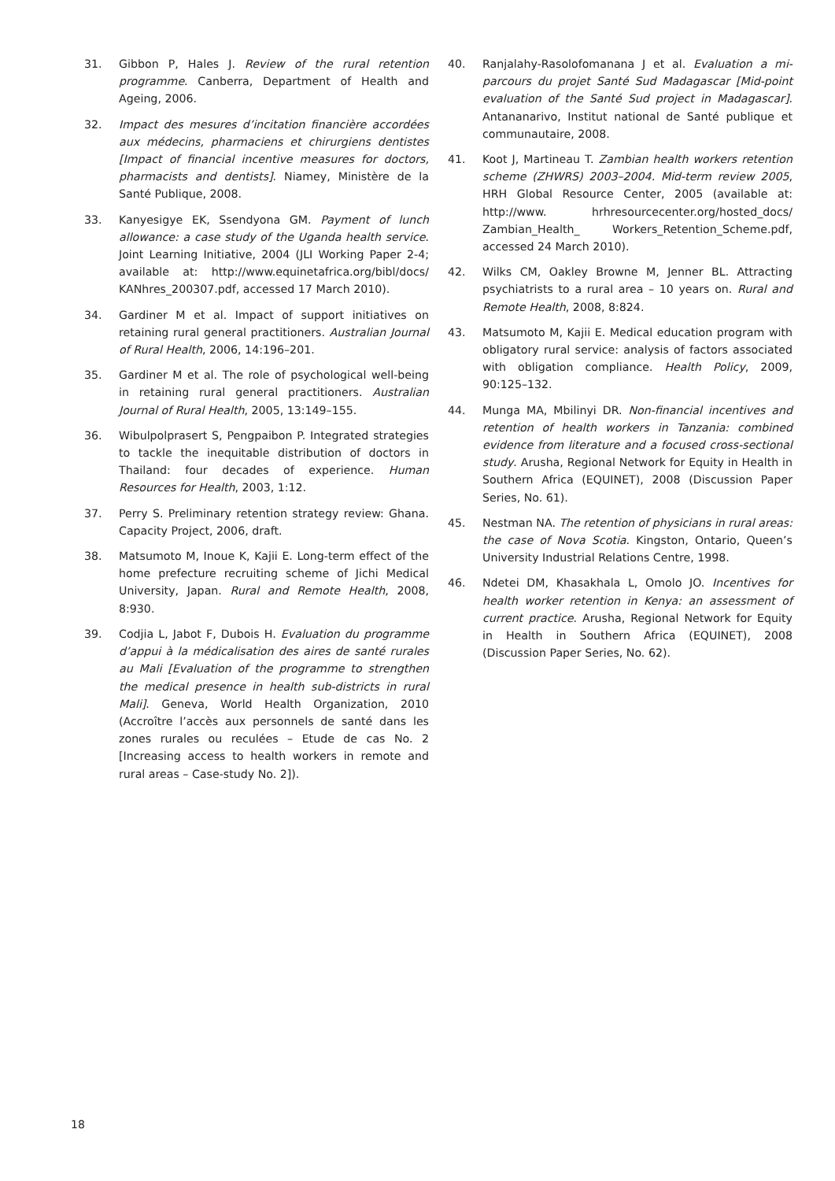31. Gibbon P, Hales J. Review of the rural retention programme. Canberra, Department of Health and Ageing, 2006.
32. Impact des mesures d’incitation financière accordées aux médecins, pharmaciens et chirurgiens dentistes [Impact of financial incentive measures for doctors, pharmacists and dentists]. Niamey, Ministère de la Santé Publique, 2008.
33. Kanyesigye EK, Ssendyona GM. Payment of lunch allowance: a case study of the Uganda health service. Joint Learning Initiative, 2004 (JLI Working Paper 2-4; available at: http://www.equinetafrica.org/bibl/docs/ KANhres_200307.pdf, accessed 17 March 2010).
34. Gardiner M et al. Impact of support initiatives on retaining rural general practitioners. Australian Journal of Rural Health, 2006, 14:196–201.
35. Gardiner M et al. The role of psychological well-being in retaining rural general practitioners. Australian Journal of Rural Health, 2005, 13:149–155.
36. Wibulpolprasert S, Pengpaibon P. Integrated strategies to tackle the inequitable distribution of doctors in Thailand: four decades of experience. Human Resources for Health, 2003, 1:12.
37. Perry S. Preliminary retention strategy review: Ghana. Capacity Project, 2006, draft.
38. Matsumoto M, Inoue K, Kajii E. Long-term effect of the home prefecture recruiting scheme of Jichi Medical University, Japan. Rural and Remote Health, 2008, 8:930.
39. Codjia L, Jabot F, Dubois H. Evaluation du programme d’appui à la médicalisation des aires de santé rurales au Mali [Evaluation of the programme to strengthen the medical presence in health sub-districts in rural Mali]. Geneva, World Health Organization, 2010 (Accroître l’accès aux personnels de santé dans les zones rurales ou reculées – Etude de cas No. 2 [Increasing access to health workers in remote and rural areas – Case-study No. 2]).
40. Ranjalahy-Rasolofomanana J et al. Evaluation a mi-parcours du projet Santé Sud Madagascar [Mid-point evaluation of the Santé Sud project in Madagascar]. Antananarivo, Institut national de Santé publique et communautaire, 2008.
41. Koot J, Martineau T. Zambian health workers retention scheme (ZHWRS) 2003–2004. Mid-term review 2005, HRH Global Resource Center, 2005 (available at: http://www. hrhresourcecenter.org/hosted_docs/ Zambian_Health_ Workers_Retention_Scheme.pdf, accessed 24 March 2010).
42. Wilks CM, Oakley Browne M, Jenner BL. Attracting psychiatrists to a rural area – 10 years on. Rural and Remote Health, 2008, 8:824.
43. Matsumoto M, Kajii E. Medical education program with obligatory rural service: analysis of factors associated with obligation compliance. Health Policy, 2009, 90:125–132.
44. Munga MA, Mbilinyi DR. Non-financial incentives and retention of health workers in Tanzania: combined evidence from literature and a focused cross-sectional study. Arusha, Regional Network for Equity in Health in Southern Africa (EQUINET), 2008 (Discussion Paper Series, No. 61).
45. Nestman NA. The retention of physicians in rural areas: the case of Nova Scotia. Kingston, Ontario, Queen’s University Industrial Relations Centre, 1998.
46. Ndetei DM, Khasakhala L, Omolo JO. Incentives for health worker retention in Kenya: an assessment of current practice. Arusha, Regional Network for Equity in Health in Southern Africa (EQUINET), 2008 (Discussion Paper Series, No. 62).
18